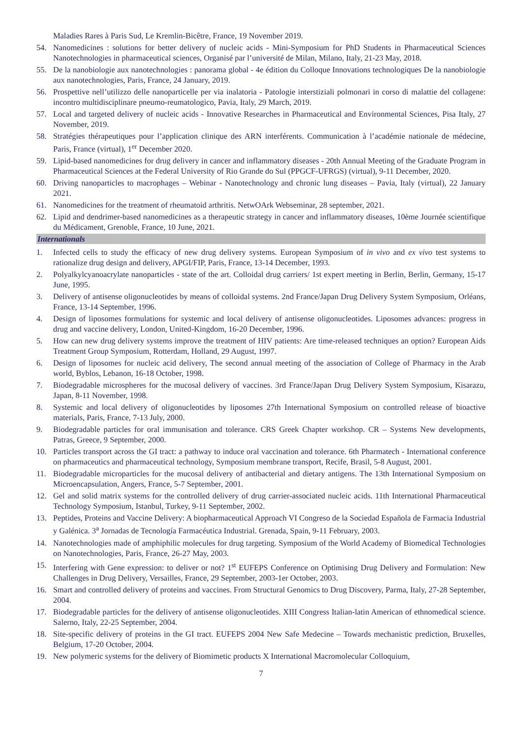Maladies Rares à Paris Sud, Le Kremlin-Bicêtre, France, 19 November 2019.
54. Nanomedicines : solutions for better delivery of nucleic acids - Mini-Symposium for PhD Students in Pharmaceutical Sciences Nanotechnologies in pharmaceutical sciences, Organisé par l’université de Milan, Milano, Italy, 21-23 May, 2018.
55. De la nanobiologie aux nanotechnologies : panorama global - 4e édition du Colloque Innovations technologiques De la nanobiologie aux nanotechnologies, Paris, France, 24 January, 2019.
56. Prospettive nell’utilizzo delle nanoparticelle per via inalatoria - Patologie interstiziali polmonari in corso di malattie del collagene: incontro multidisciplinare pneumo-reumatologico, Pavia, Italy, 29 March, 2019.
57. Local and targeted delivery of nucleic acids - Innovative Researches in Pharmaceutical and Environmental Sciences, Pisa Italy, 27 November, 2019.
58. Stratégies thérapeutiques pour l’application clinique des ARN interférents. Communication à l’académie nationale de médecine, Paris, France (virtual), 1<sup>er</sup> December 2020.
59. Lipid-based nanomedicines for drug delivery in cancer and inflammatory diseases - 20th Annual Meeting of the Graduate Program in Pharmaceutical Sciences at the Federal University of Rio Grande do Sul (PPGCF-UFRGS) (virtual), 9-11 December, 2020.
60. Driving nanoparticles to macrophages – Webinar - Nanotechnology and chronic lung diseases – Pavia, Italy (virtual), 22 January 2021.
61. Nanomedicines for the treatment of rheumatoid arthritis. NetwOArk Webseminar, 28 september, 2021.
62. Lipid and dendrimer-based nanomedicines as a therapeutic strategy in cancer and inflammatory diseases, 10ème Journée scientifique du Médicament, Grenoble, France, 10 June, 2021.
Internationals
1. Infected cells to study the efficacy of new drug delivery systems. European Symposium of in vivo and ex vivo test systems to rationalize drug design and delivery, APGI/FIP, Paris, France, 13-14 December, 1993.
2. Polyalkylcyanoacrylate nanoparticles - state of the art. Colloidal drug carriers/ 1st expert meeting in Berlin, Berlin, Germany, 15-17 June, 1995.
3. Delivery of antisense oligonucleotides by means of colloidal systems. 2nd France/Japan Drug Delivery System Symposium, Orléans, France, 13-14 September, 1996.
4. Design of liposomes formulations for systemic and local delivery of antisense oligonucleotides. Liposomes advances: progress in drug and vaccine delivery, London, United-Kingdom, 16-20 December, 1996.
5. How can new drug delivery systems improve the treatment of HIV patients: Are time-released techniques an option? European Aids Treatment Group Symposium, Rotterdam, Holland, 29 August, 1997.
6. Design of liposomes for nucleic acid delivery, The second annual meeting of the association of College of Pharmacy in the Arab world, Byblos, Lebanon, 16-18 October, 1998.
7. Biodegradable microspheres for the mucosal delivery of vaccines. 3rd France/Japan Drug Delivery System Symposium, Kisarazu, Japan, 8-11 November, 1998.
8. Systemic and local delivery of oligonucleotides by liposomes 27th International Symposium on controlled release of bioactive materials, Paris, France, 7-13 July, 2000.
9. Biodegradable particles for oral immunisation and tolerance. CRS Greek Chapter workshop. CR – Systems New developments, Patras, Greece, 9 September, 2000.
10. Particles transport across the GI tract: a pathway to induce oral vaccination and tolerance. 6th Pharmatech - International conference on pharmaceutics and pharmaceutical technology, Symposium membrane transport, Recife, Brasil, 5-8 August, 2001.
11. Biodegradable microparticles for the mucosal delivery of antibacterial and dietary antigens. The 13th International Symposium on Microencapsulation, Angers, France, 5-7 September, 2001.
12. Gel and solid matrix systems for the controlled delivery of drug carrier-associated nucleic acids. 11th International Pharmaceutical Technology Symposium, Istanbul, Turkey, 9-11 September, 2002.
13. Peptides, Proteins and Vaccine Delivery: A biopharmaceutical Approach VI Congreso de la Sociedad Española de Farmacia Industrial y Galénica. 3<sup>a</sup> Jornadas de Tecnología Farmacéutica Industrial. Grenada, Spain, 9-11 February, 2003.
14. Nanotechnologies made of amphiphilic molecules for drug targeting. Symposium of the World Academy of Biomedical Technologies on Nanotechnologies, Paris, France, 26-27 May, 2003.
15. Interfering with Gene expression: to deliver or not? 1<sup>st</sup> EUFEPS Conference on Optimising Drug Delivery and Formulation: New Challenges in Drug Delivery, Versailles, France, 29 September, 2003-1er October, 2003.
16. Smart and controlled delivery of proteins and vaccines. From Structural Genomics to Drug Discovery, Parma, Italy, 27-28 September, 2004.
17. Biodegradable particles for the delivery of antisense oligonucleotides. XIII Congress Italian-latin American of ethnomedical science. Salerno, Italy, 22-25 September, 2004.
18. Site-specific delivery of proteins in the GI tract. EUFEPS 2004 New Safe Medecine – Towards mechanistic prediction, Bruxelles, Belgium, 17-20 October, 2004.
19. New polymeric systems for the delivery of Biomimetic products X International Macromolecular Colloquium,
7